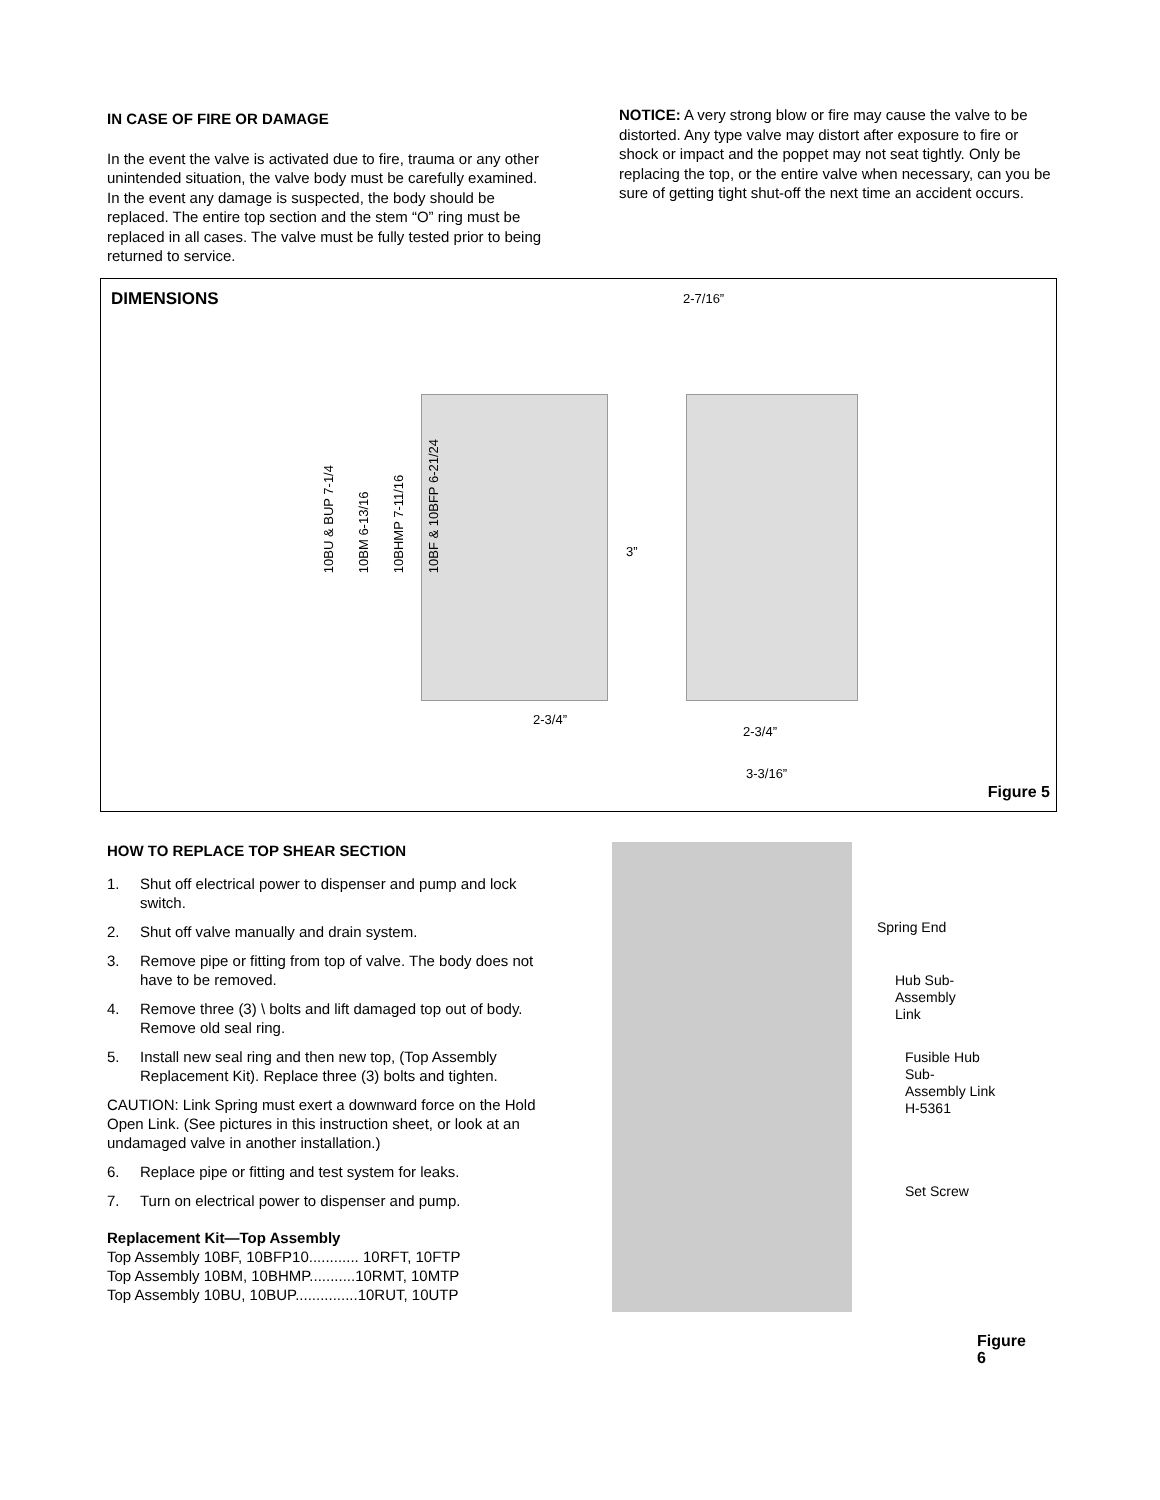IN CASE OF FIRE OR DAMAGE
In the event the valve is activated due to fire, trauma or any other unintended situation, the valve body must be carefully examined. In the event any damage is suspected, the body should be replaced. The entire top section and the stem “O” ring must be replaced in all cases. The valve must be fully tested prior to being returned to service.
NOTICE: A very strong blow or fire may cause the valve to be distorted. Any type valve may distort after exposure to fire or shock or impact and the poppet may not seat tightly. Only be replacing the top, or the entire valve when necessary, can you be sure of getting tight shut-off the next time an accident occurs.
DIMENSIONS
2-7/16”
10BU & BUP 7-1/4 10BM 6-13/16 10BHMP 7-11/16 10BF & 10BFP 6-21/24
3”
2-3/4”
2-3/4”
3-3/16”
Figure 5
HOW TO REPLACE TOP SHEAR SECTION
1. Shut off electrical power to dispenser and pump and lock switch.
2. Shut off valve manually and drain system.
3. Remove pipe or fitting from top of valve. The body does not have to be removed.
4. Remove three (3) \ bolts and lift damaged top out of body. Remove old seal ring.
5. Install new seal ring and then new top, (Top Assembly Replacement Kit). Replace three (3) bolts and tighten.
CAUTION: Link Spring must exert a downward force on the Hold Open Link. (See pictures in this instruction sheet, or look at an undamaged valve in another installation.)
6. Replace pipe or fitting and test system for leaks.
7. Turn on electrical power to dispenser and pump.
Replacement Kit—Top Assembly
Top Assembly 10BF, 10BFP10............ 10RFT, 10FTP
Top Assembly 10BM, 10BHMP...........10RMT, 10MTP
Top Assembly 10BU, 10BUP...............10RUT, 10UTP
Spring End
Hub Sub-Assembly
Link
Fusible Hub Sub-
Assembly Link
H-5361
Set Screw
Figure 6